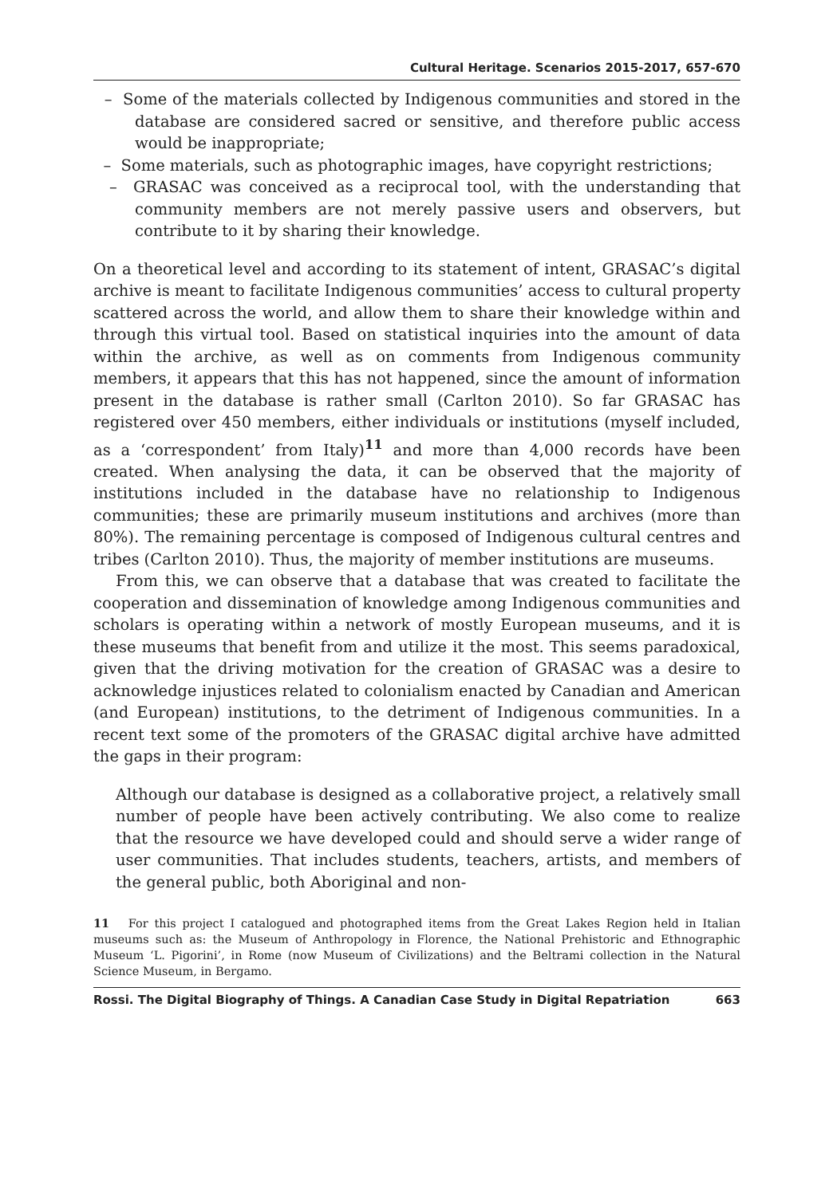Cultural Heritage. Scenarios 2015-2017, 657-670
– Some of the materials collected by Indigenous communities and stored in the database are considered sacred or sensitive, and therefore public access would be inappropriate;
– Some materials, such as photographic images, have copyright restrictions;
– GRASAC was conceived as a reciprocal tool, with the understanding that community members are not merely passive users and observers, but contribute to it by sharing their knowledge.
On a theoretical level and according to its statement of intent, GRASAC’s digital archive is meant to facilitate Indigenous communities’ access to cultural property scattered across the world, and allow them to share their knowledge within and through this virtual tool. Based on statistical inquiries into the amount of data within the archive, as well as on comments from Indigenous community members, it appears that this has not happened, since the amount of information present in the database is rather small (Carlton 2010). So far GRASAC has registered over 450 members, either individuals or institutions (myself included, as a ‘correspondent’ from Italy)<sup>11</sup> and more than 4,000 records have been created. When analysing the data, it can be observed that the majority of institutions included in the database have no relationship to Indigenous communities; these are primarily museum institutions and archives (more than 80%). The remaining percentage is composed of Indigenous cultural centres and tribes (Carlton 2010). Thus, the majority of member institutions are museums.
From this, we can observe that a database that was created to facilitate the cooperation and dissemination of knowledge among Indigenous communities and scholars is operating within a network of mostly European museums, and it is these museums that benefit from and utilize it the most. This seems paradoxical, given that the driving motivation for the creation of GRASAC was a desire to acknowledge injustices related to colonialism enacted by Canadian and American (and European) institutions, to the detriment of Indigenous communities. In a recent text some of the promoters of the GRASAC digital archive have admitted the gaps in their program:
Although our database is designed as a collaborative project, a relatively small number of people have been actively contributing. We also come to realize that the resource we have developed could and should serve a wider range of user communities. That includes students, teachers, artists, and members of the general public, both Aboriginal and non-
11 For this project I catalogued and photographed items from the Great Lakes Region held in Italian museums such as: the Museum of Anthropology in Florence, the National Prehistoric and Ethnographic Museum ‘L. Pigorini’, in Rome (now Museum of Civilizations) and the Beltrami collection in the Natural Science Museum, in Bergamo.
Rossi. The Digital Biography of Things. A Canadian Case Study in Digital Repatriation 663